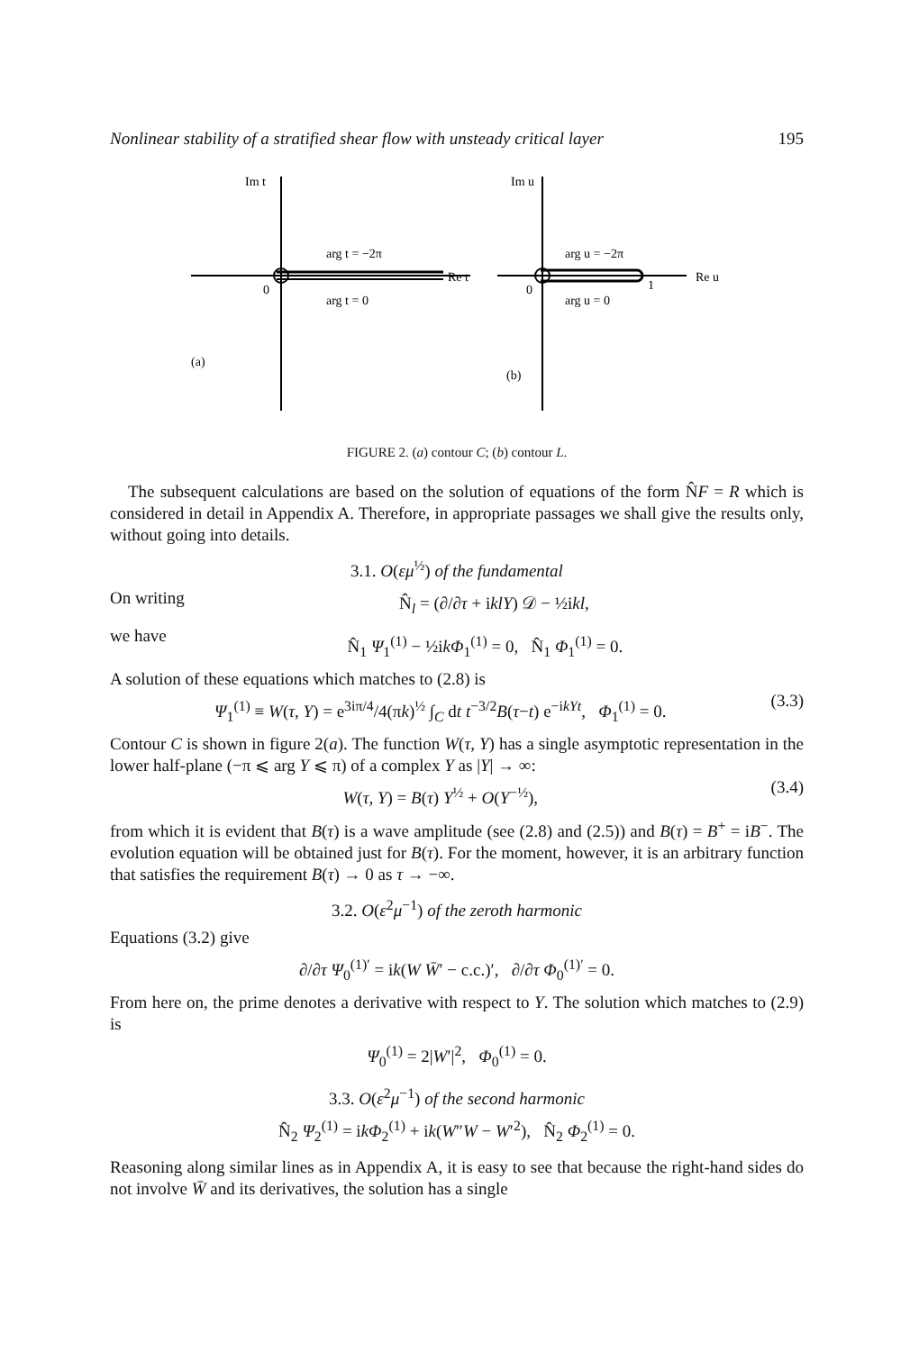Nonlinear stability of a stratified shear flow with unsteady critical layer 195
Im t
arg t = −2π
arg t = 0
Re t
0
(a)
Im u
arg u = −2π
arg u = 0
Re u
0
1
(b)
FIGURE 2. (a) contour C; (b) contour L.
The subsequent calculations are based on the solution of equations of the form N̂F = R which is considered in detail in Appendix A. Therefore, in appropriate passages we shall give the results only, without going into details.
3.1. O(εμ<sup>½</sup>) of the fundamental
On writing N̂<sub>l</sub> = (∂/∂τ + iklY) 𝒟 − ½ikl,
we have N̂<sub>1</sub> Ψ<sub>1</sub><sup>(1)</sup> − ½ikΦ<sub>1</sub><sup>(1)</sup> = 0, N̂<sub>1</sub> Φ<sub>1</sub><sup>(1)</sup> = 0.
A solution of these equations which matches to (2.8) is
Ψ<sub>1</sub><sup>(1)</sup> ≡ W(τ, Y) = e<sup>3iπ/4</sup>/4(πk)<sup>½</sup> ∫<sub>C</sub> dt t<sup>−3/2</sup>B(τ−t) e<sup>−ikYt</sup>, Φ<sub>1</sub><sup>(1)</sup> = 0. (3.3)
Contour C is shown in figure 2(a). The function W(τ, Y) has a single asymptotic representation in the lower half-plane (−π ⩽ arg Y ⩽ π) of a complex Y as |Y| → ∞:
W(τ, Y) = B(τ) Y<sup>½</sup> + O(Y<sup>−½</sup>), (3.4)
from which it is evident that B(τ) is a wave amplitude (see (2.8) and (2.5)) and B(τ) = B<sup>+</sup> = iB<sup>−</sup>. The evolution equation will be obtained just for B(τ). For the moment, however, it is an arbitrary function that satisfies the requirement B(τ) → 0 as τ → −∞.
3.2. O(ε<sup>2</sup>μ<sup>−1</sup>) of the zeroth harmonic
Equations (3.2) give
∂/∂τ Ψ<sub>0</sub><sup>(1)′</sup> = ik(W W̄′ − c.c.)′, ∂/∂τ Φ<sub>0</sub><sup>(1)′</sup> = 0.
From here on, the prime denotes a derivative with respect to Y. The solution which matches to (2.9) is
Ψ<sub>0</sub><sup>(1)</sup> = 2|W′|<sup>2</sup>, Φ<sub>0</sub><sup>(1)</sup> = 0.
3.3. O(ε<sup>2</sup>μ<sup>−1</sup>) of the second harmonic
N̂<sub>2</sub> Ψ<sub>2</sub><sup>(1)</sup> = ikΦ<sub>2</sub><sup>(1)</sup> + ik(W″W − W′<sup>2</sup>), N̂<sub>2</sub> Φ<sub>2</sub><sup>(1)</sup> = 0.
Reasoning along similar lines as in Appendix A, it is easy to see that because the right-hand sides do not involve W̄ and its derivatives, the solution has a single